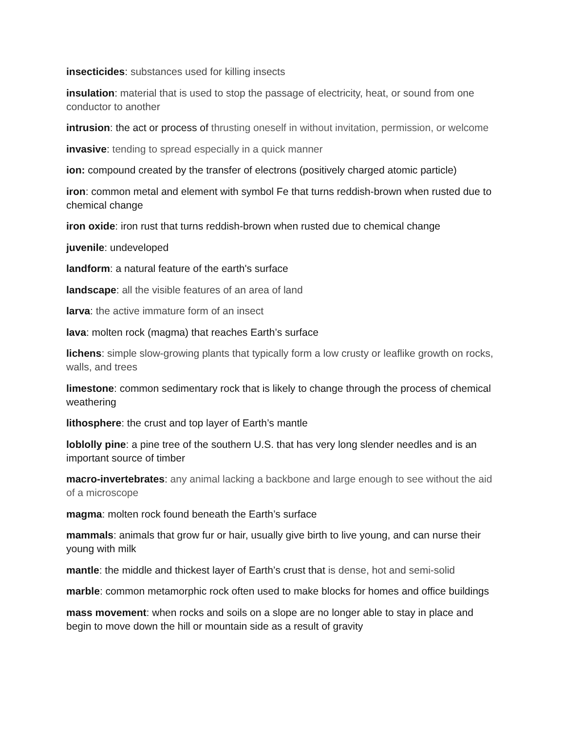insecticides: substances used for killing insects
insulation: material that is used to stop the passage of electricity, heat, or sound from one conductor to another
intrusion: the act or process of thrusting oneself in without invitation, permission, or welcome
invasive: tending to spread especially in a quick manner
ion: compound created by the transfer of electrons (positively charged atomic particle)
iron: common metal and element with symbol Fe that turns reddish-brown when rusted due to chemical change
iron oxide: iron rust that turns reddish-brown when rusted due to chemical change
juvenile: undeveloped
landform: a natural feature of the earth's surface
landscape: all the visible features of an area of land
larva: the active immature form of an insect
lava: molten rock (magma) that reaches Earth’s surface
lichens: simple slow-growing plants that typically form a low crusty or leaflike growth on rocks, walls, and trees
limestone: common sedimentary rock that is likely to change through the process of chemical weathering
lithosphere: the crust and top layer of Earth’s mantle
loblolly pine: a pine tree of the southern U.S. that has very long slender needles and is an important source of timber
macro-invertebrates: any animal lacking a backbone and large enough to see without the aid of a microscope
magma: molten rock found beneath the Earth’s surface
mammals: animals that grow fur or hair, usually give birth to live young, and can nurse their young with milk
mantle: the middle and thickest layer of Earth’s crust that is dense, hot and semi-solid
marble: common metamorphic rock often used to make blocks for homes and office buildings
mass movement: when rocks and soils on a slope are no longer able to stay in place and begin to move down the hill or mountain side as a result of gravity